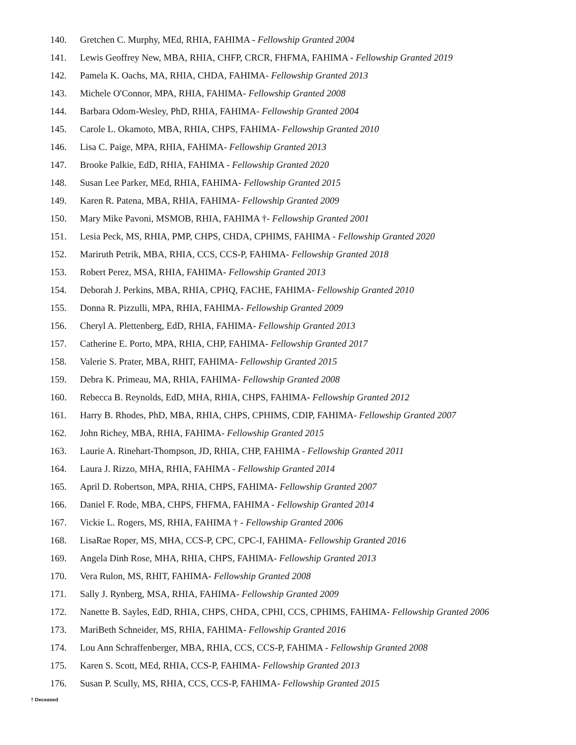140. Gretchen C. Murphy, MEd, RHIA, FAHIMA - Fellowship Granted 2004
141. Lewis Geoffrey New, MBA, RHIA, CHFP, CRCR, FHFMA, FAHIMA - Fellowship Granted 2019
142. Pamela K. Oachs, MA, RHIA, CHDA, FAHIMA- Fellowship Granted 2013
143. Michele O'Connor, MPA, RHIA, FAHIMA- Fellowship Granted 2008
144. Barbara Odom-Wesley, PhD, RHIA, FAHIMA- Fellowship Granted 2004
145. Carole L. Okamoto, MBA, RHIA, CHPS, FAHIMA- Fellowship Granted 2010
146. Lisa C. Paige, MPA, RHIA, FAHIMA- Fellowship Granted 2013
147. Brooke Palkie, EdD, RHIA, FAHIMA - Fellowship Granted 2020
148. Susan Lee Parker, MEd, RHIA, FAHIMA- Fellowship Granted 2015
149. Karen R. Patena, MBA, RHIA, FAHIMA- Fellowship Granted 2009
150. Mary Mike Pavoni, MSMOB, RHIA, FAHIMA †- Fellowship Granted 2001
151. Lesia Peck, MS, RHIA, PMP, CHPS, CHDA, CPHIMS, FAHIMA - Fellowship Granted 2020
152. Mariruth Petrik, MBA, RHIA, CCS, CCS-P, FAHIMA- Fellowship Granted 2018
153. Robert Perez, MSA, RHIA, FAHIMA- Fellowship Granted 2013
154. Deborah J. Perkins, MBA, RHIA, CPHQ, FACHE, FAHIMA- Fellowship Granted 2010
155. Donna R. Pizzulli, MPA, RHIA, FAHIMA- Fellowship Granted 2009
156. Cheryl A. Plettenberg, EdD, RHIA, FAHIMA- Fellowship Granted 2013
157. Catherine E. Porto, MPA, RHIA, CHP, FAHIMA- Fellowship Granted 2017
158. Valerie S. Prater, MBA, RHIT, FAHIMA- Fellowship Granted 2015
159. Debra K. Primeau, MA, RHIA, FAHIMA- Fellowship Granted 2008
160. Rebecca B. Reynolds, EdD, MHA, RHIA, CHPS, FAHIMA- Fellowship Granted 2012
161. Harry B. Rhodes, PhD, MBA, RHIA, CHPS, CPHIMS, CDIP, FAHIMA- Fellowship Granted 2007
162. John Richey, MBA, RHIA, FAHIMA- Fellowship Granted 2015
163. Laurie A. Rinehart-Thompson, JD, RHIA, CHP, FAHIMA - Fellowship Granted 2011
164. Laura J. Rizzo, MHA, RHIA, FAHIMA - Fellowship Granted 2014
165. April D. Robertson, MPA, RHIA, CHPS, FAHIMA- Fellowship Granted 2007
166. Daniel F. Rode, MBA, CHPS, FHFMA, FAHIMA - Fellowship Granted 2014
167. Vickie L. Rogers, MS, RHIA, FAHIMA † - Fellowship Granted 2006
168. LisaRae Roper, MS, MHA, CCS-P, CPC, CPC-I, FAHIMA- Fellowship Granted 2016
169. Angela Dinh Rose, MHA, RHIA, CHPS, FAHIMA- Fellowship Granted 2013
170. Vera Rulon, MS, RHIT, FAHIMA- Fellowship Granted 2008
171. Sally J. Rynberg, MSA, RHIA, FAHIMA- Fellowship Granted 2009
172. Nanette B. Sayles, EdD, RHIA, CHPS, CHDA, CPHI, CCS, CPHIMS, FAHIMA- Fellowship Granted 2006
173. MariBeth Schneider, MS, RHIA, FAHIMA- Fellowship Granted 2016
174. Lou Ann Schraffenberger, MBA, RHIA, CCS, CCS-P, FAHIMA - Fellowship Granted 2008
175. Karen S. Scott, MEd, RHIA, CCS-P, FAHIMA- Fellowship Granted 2013
176. Susan P. Scully, MS, RHIA, CCS, CCS-P, FAHIMA- Fellowship Granted 2015
† Deceased